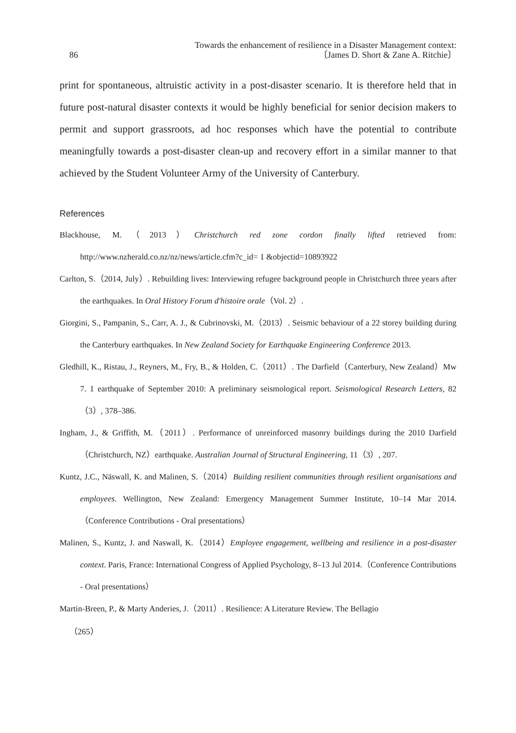86
Towards the enhancement of resilience in a Disaster Management context:
〔James D. Short & Zane A. Ritchie〕
print for spontaneous, altruistic activity in a post-disaster scenario. It is therefore held that in future post-natural disaster contexts it would be highly beneficial for senior decision makers to permit and support grassroots, ad hoc responses which have the potential to contribute meaningfully towards a post-disaster clean-up and recovery effort in a similar manner to that achieved by the Student Volunteer Army of the University of Canterbury.
References
Blackhouse, M.（2013）Christchurch red zone cordon finally lifted retrieved from: http://www.nzherald.co.nz/nz/news/article.cfm?c_id= 1 &objectid=10893922
Carlton, S.（2014, July）. Rebuilding lives: Interviewing refugee background people in Christchurch three years after the earthquakes. In Oral History Forum d'histoire orale（Vol. 2）.
Giorgini, S., Pampanin, S., Carr, A. J., & Cubrinovski, M.（2013）. Seismic behaviour of a 22 storey building during the Canterbury earthquakes. In New Zealand Society for Earthquake Engineering Conference 2013.
Gledhill, K., Ristau, J., Reyners, M., Fry, B., & Holden, C.（2011）. The Darfield（Canterbury, New Zealand）Mw 7. 1 earthquake of September 2010: A preliminary seismological report. Seismological Research Letters, 82（3）, 378–386.
Ingham, J., & Griffith, M.（2011）. Performance of unreinforced masonry buildings during the 2010 Darfield（Christchurch, NZ）earthquake. Australian Journal of Structural Engineering, 11（3）, 207.
Kuntz, J.C., Näswall, K. and Malinen, S.（2014）Building resilient communities through resilient organisations and employees. Wellington, New Zealand: Emergency Management Summer Institute, 10–14 Mar 2014.（Conference Contributions - Oral presentations）
Malinen, S., Kuntz, J. and Naswall, K.（2014）Employee engagement, wellbeing and resilience in a post-disaster context. Paris, France: International Congress of Applied Psychology, 8–13 Jul 2014.（Conference Contributions - Oral presentations）
Martin-Breen, P., & Marty Anderies, J.（2011）. Resilience: A Literature Review. The Bellagio
（265）